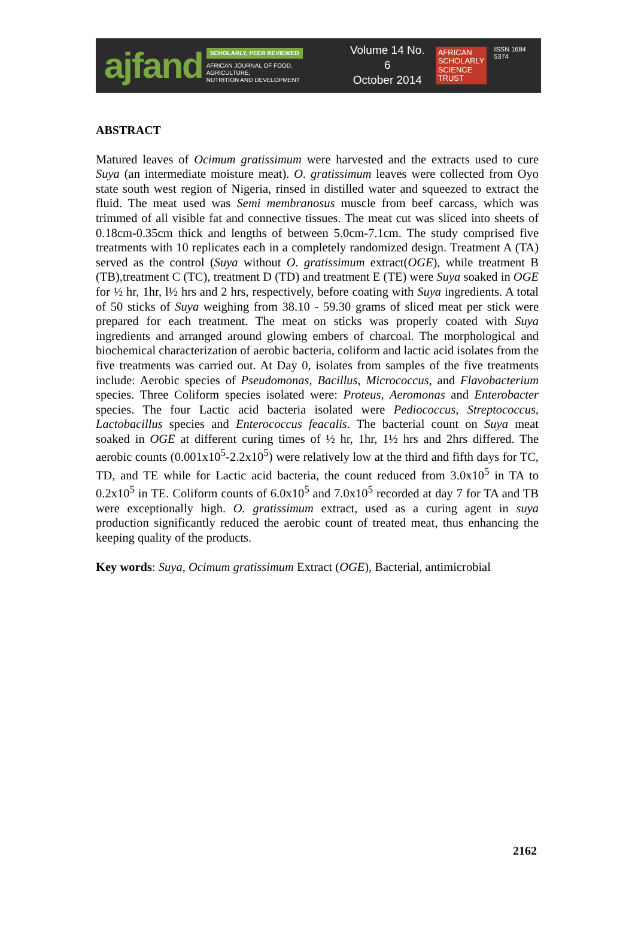ajfand
SCHOLARLY, PEER REVIEWED
AFRICAN JOURNAL OF FOOD, AGRICULTURE,
NUTRITION AND DEVELOPMENT
Volume 14 No. 6
October 2014
AFRICAN
SCHOLARLY
SCIENCE
TRUST
ISSN 1684 5374
ABSTRACT
Matured leaves of Ocimum gratissimum were harvested and the extracts used to cure Suya (an intermediate moisture meat). O. gratissimum leaves were collected from Oyo state south west region of Nigeria, rinsed in distilled water and squeezed to extract the fluid. The meat used was Semi membranosus muscle from beef carcass, which was trimmed of all visible fat and connective tissues. The meat cut was sliced into sheets of 0.18cm-0.35cm thick and lengths of between 5.0cm-7.1cm. The study comprised five treatments with 10 replicates each in a completely randomized design. Treatment A (TA) served as the control (Suya without O. gratissimum extract(OGE), while treatment B (TB),treatment C (TC), treatment D (TD) and treatment E (TE) were Suya soaked in OGE for ½ hr, 1hr, l½ hrs and 2 hrs, respectively, before coating with Suya ingredients. A total of 50 sticks of Suya weighing from 38.10 - 59.30 grams of sliced meat per stick were prepared for each treatment. The meat on sticks was properly coated with Suya ingredients and arranged around glowing embers of charcoal. The morphological and biochemical characterization of aerobic bacteria, coliform and lactic acid isolates from the five treatments was carried out. At Day 0, isolates from samples of the five treatments include: Aerobic species of Pseudomonas, Bacillus, Micrococcus, and Flavobacterium species. Three Coliform species isolated were: Proteus, Aeromonas and Enterobacter species. The four Lactic acid bacteria isolated were Pediococcus, Streptococcus, Lactobacillus species and Enterococcus feacalis. The bacterial count on Suya meat soaked in OGE at different curing times of ½ hr, 1hr, 1½ hrs and 2hrs differed. The aerobic counts (0.001x10<sup>5</sup>-2.2x10<sup>5</sup>) were relatively low at the third and fifth days for TC, TD, and TE while for Lactic acid bacteria, the count reduced from 3.0x10<sup>5</sup> in TA to 0.2x10<sup>5</sup> in TE. Coliform counts of 6.0x10<sup>5</sup> and 7.0x10<sup>5</sup> recorded at day 7 for TA and TB were exceptionally high. O. gratissimum extract, used as a curing agent in suya production significantly reduced the aerobic count of treated meat, thus enhancing the keeping quality of the products.
Key words: Suya, Ocimum gratissimum Extract (OGE), Bacterial, antimicrobial
2162